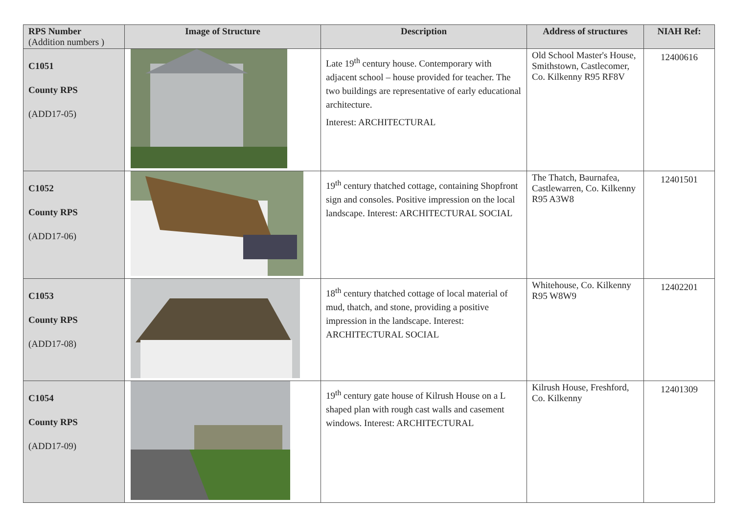| RPS Number (Addition numbers ) | Image of Structure | Description | Address of structures | NIAH Ref: |
| --- | --- | --- | --- | --- |
| C1051 County RPS (ADD17-05) | | Late 19<sup>th</sup> century house. Contemporary with adjacent school – house provided for teacher. The two buildings are representative of early educational architecture. Interest: ARCHITECTURAL | Old School Master's House, Smithstown, Castlecomer, Co. Kilkenny R95 RF8V | 12400616 |
| C1052 County RPS (ADD17-06) | | 19<sup>th</sup> century thatched cottage, containing Shopfront sign and consoles. Positive impression on the local landscape. Interest: ARCHITECTURAL SOCIAL | The Thatch, Baurnafea, Castlewarren, Co. Kilkenny R95 A3W8 | 12401501 |
| C1053 County RPS (ADD17-08) | | 18<sup>th</sup> century thatched cottage of local material of mud, thatch, and stone, providing a positive impression in the landscape. Interest: ARCHITECTURAL SOCIAL | Whitehouse, Co. Kilkenny R95 W8W9 | 12402201 |
| C1054 County RPS (ADD17-09) | | 19<sup>th</sup> century gate house of Kilrush House on a L shaped plan with rough cast walls and casement windows. Interest: ARCHITECTURAL | Kilrush House, Freshford, Co. Kilkenny | 12401309 |